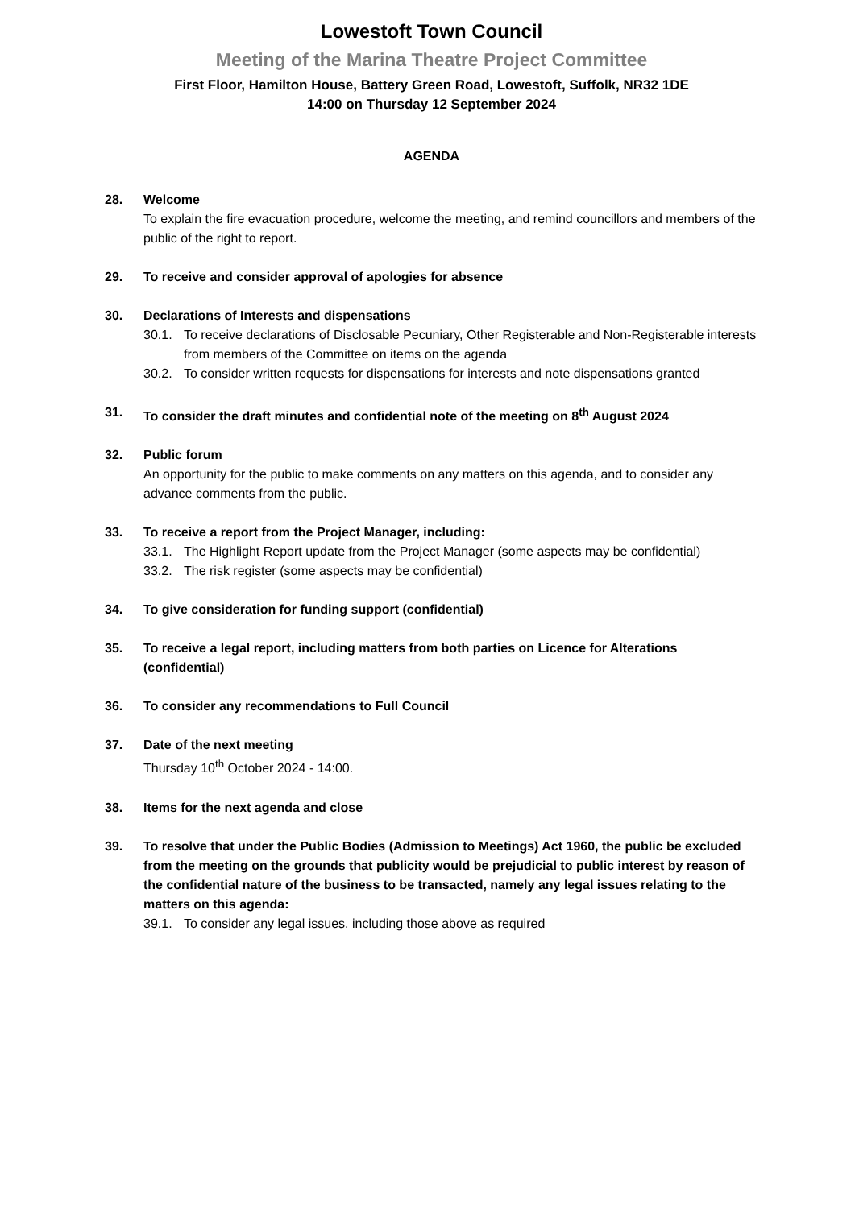Lowestoft Town Council
Meeting of the Marina Theatre Project Committee
First Floor, Hamilton House, Battery Green Road, Lowestoft, Suffolk, NR32 1DE
14:00 on Thursday 12 September 2024
AGENDA
28. Welcome
To explain the fire evacuation procedure, welcome the meeting, and remind councillors and members of the public of the right to report.
29. To receive and consider approval of apologies for absence
30. Declarations of Interests and dispensations
30.1. To receive declarations of Disclosable Pecuniary, Other Registerable and Non-Registerable interests from members of the Committee on items on the agenda
30.2. To consider written requests for dispensations for interests and note dispensations granted
31. To consider the draft minutes and confidential note of the meeting on 8<sup>th</sup> August 2024
32. Public forum
An opportunity for the public to make comments on any matters on this agenda, and to consider any advance comments from the public.
33. To receive a report from the Project Manager, including:
33.1. The Highlight Report update from the Project Manager (some aspects may be confidential)
33.2. The risk register (some aspects may be confidential)
34. To give consideration for funding support (confidential)
35. To receive a legal report, including matters from both parties on Licence for Alterations (confidential)
36. To consider any recommendations to Full Council
37. Date of the next meeting
Thursday 10<sup>th</sup> October 2024 - 14:00.
38. Items for the next agenda and close
39. To resolve that under the Public Bodies (Admission to Meetings) Act 1960, the public be excluded from the meeting on the grounds that publicity would be prejudicial to public interest by reason of the confidential nature of the business to be transacted, namely any legal issues relating to the matters on this agenda:
39.1. To consider any legal issues, including those above as required